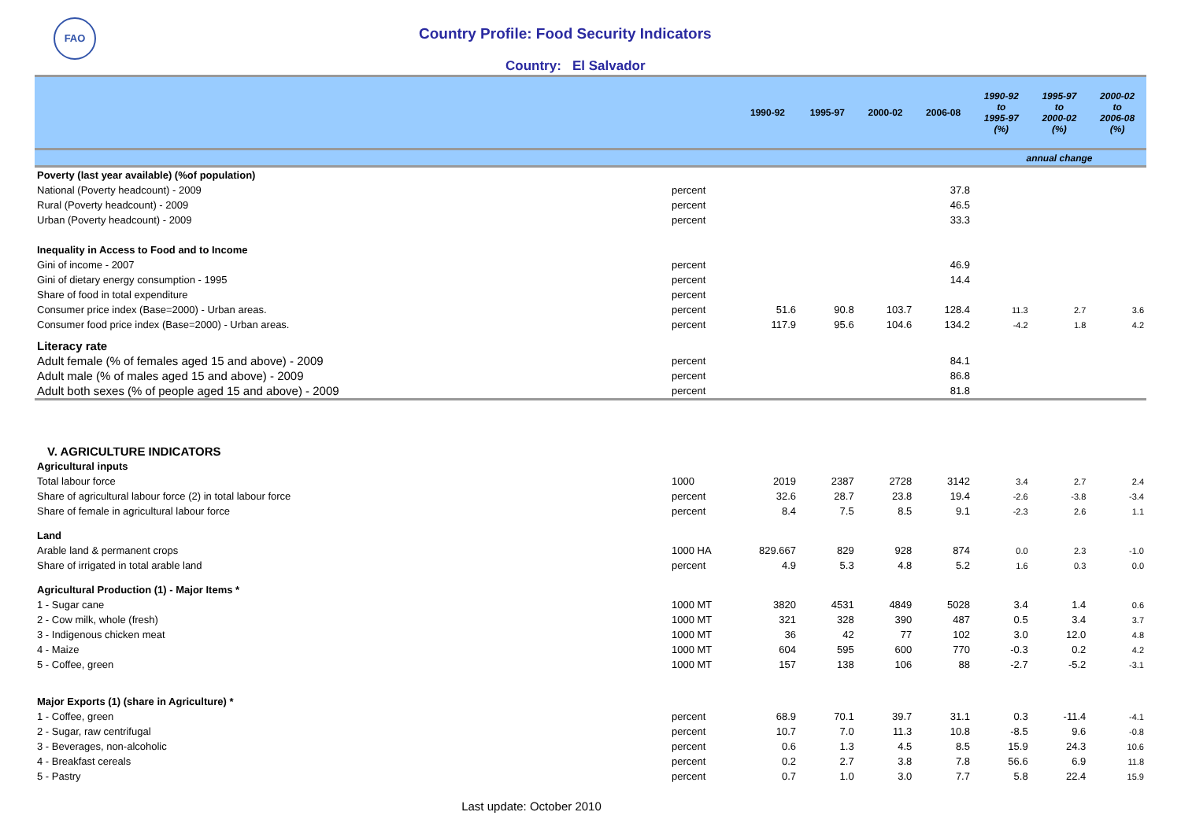FAO
Country Profile: Food Security Indicators
Country: El Salvador
| | | 1990-92 | 1995-97 | 2000-02 | 2006-08 | 1990-92 to 1995-97 (%) | 1995-97 to 2000-02 (%) | 2000-02 to 2006-08 (%) |
| --- | --- | --- | --- | --- | --- | --- | --- | --- |
| | | | | | | annual change | | |
| Poverty (last year available) (%of population) | | | | | | | | |
| National (Poverty headcount) - 2009 | percent | | | | 37.8 | | | |
| Rural (Poverty headcount) - 2009 | percent | | | | 46.5 | | | |
| Urban (Poverty headcount) - 2009 | percent | | | | 33.3 | | | |
| Inequality in Access to Food and to Income | | | | | | | | |
| Gini of income - 2007 | percent | | | | 46.9 | | | |
| Gini of dietary energy consumption - 1995 | percent | | | | 14.4 | | | |
| Share of food in total expenditure | percent | | | | | | | |
| Consumer price index (Base=2000) - Urban areas. | percent | 51.6 | 90.8 | 103.7 | 128.4 | 11.3 | 2.7 | 3.6 |
| Consumer food price index (Base=2000) - Urban areas. | percent | 117.9 | 95.6 | 104.6 | 134.2 | -4.2 | 1.8 | 4.2 |
| Literacy rate | | | | | | | | |
| Adult female (% of females aged 15 and above) - 2009 | percent | | | | 84.1 | | | |
| Adult male (% of males aged 15 and above) - 2009 | percent | | | | 86.8 | | | |
| Adult both sexes (% of people aged 15 and above) - 2009 | percent | | | | 81.8 | | | |
| V. AGRICULTURE INDICATORS | | | | | | | | |
| Agricultural inputs | | | | | | | | |
| Total labour force | 1000 | 2019 | 2387 | 2728 | 3142 | 3.4 | 2.7 | 2.4 |
| Share of agricultural labour force (2) in total labour force | percent | 32.6 | 28.7 | 23.8 | 19.4 | -2.6 | -3.8 | -3.4 |
| Share of female in agricultural labour force | percent | 8.4 | 7.5 | 8.5 | 9.1 | -2.3 | 2.6 | 1.1 |
| Land | | | | | | | | |
| Arable land & permanent crops | 1000 HA | 829.667 | 829 | 928 | 874 | 0.0 | 2.3 | -1.0 |
| Share of irrigated in total arable land | percent | 4.9 | 5.3 | 4.8 | 5.2 | 1.6 | 0.3 | 0.0 |
| Agricultural Production (1) - Major Items * | | | | | | | | |
| 1 - Sugar cane | 1000 MT | 3820 | 4531 | 4849 | 5028 | 3.4 | 1.4 | 0.6 |
| 2 - Cow milk, whole (fresh) | 1000 MT | 321 | 328 | 390 | 487 | 0.5 | 3.4 | 3.7 |
| 3 - Indigenous chicken meat | 1000 MT | 36 | 42 | 77 | 102 | 3.0 | 12.0 | 4.8 |
| 4 - Maize | 1000 MT | 604 | 595 | 600 | 770 | -0.3 | 0.2 | 4.2 |
| 5 - Coffee, green | 1000 MT | 157 | 138 | 106 | 88 | -2.7 | -5.2 | -3.1 |
| Major Exports (1) (share in Agriculture) * | | | | | | | | |
| 1 - Coffee, green | percent | 68.9 | 70.1 | 39.7 | 31.1 | 0.3 | -11.4 | -4.1 |
| 2 - Sugar, raw centrifugal | percent | 10.7 | 7.0 | 11.3 | 10.8 | -8.5 | 9.6 | -0.8 |
| 3 - Beverages, non-alcoholic | percent | 0.6 | 1.3 | 4.5 | 8.5 | 15.9 | 24.3 | 10.6 |
| 4 - Breakfast cereals | percent | 0.2 | 2.7 | 3.8 | 7.8 | 56.6 | 6.9 | 11.8 |
| 5 - Pastry | percent | 0.7 | 1.0 | 3.0 | 7.7 | 5.8 | 22.4 | 15.9 |
Last update: October 2010